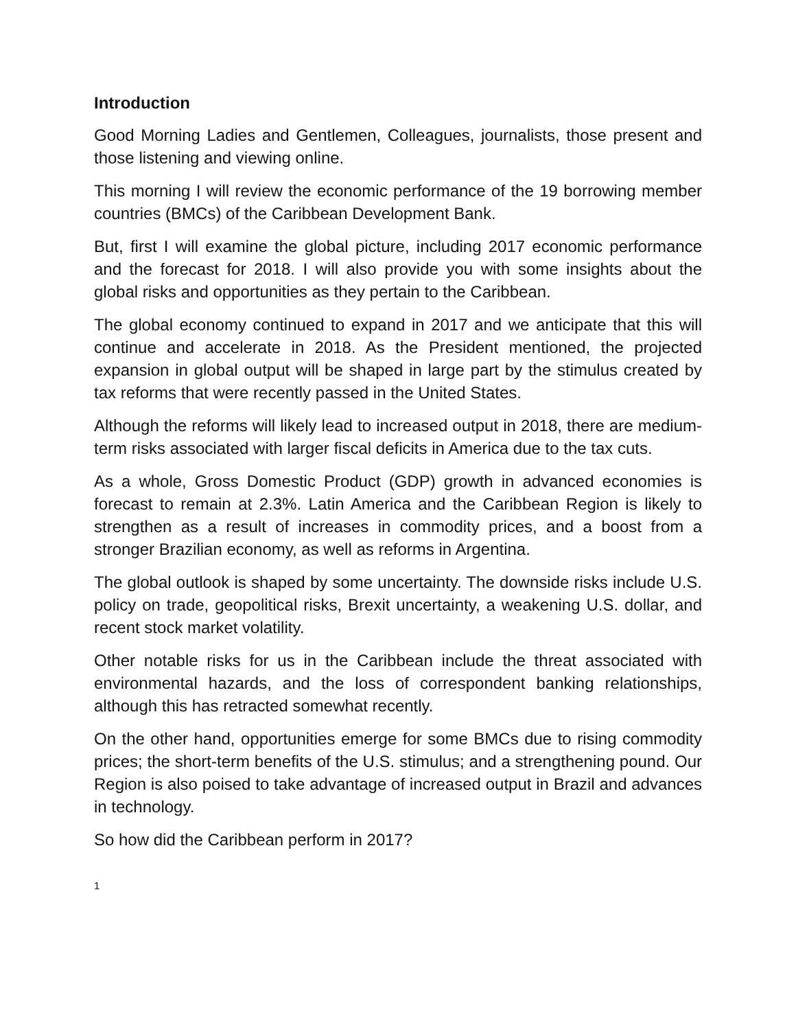Introduction
Good Morning Ladies and Gentlemen, Colleagues, journalists, those present and those listening and viewing online.
This morning I will review the economic performance of the 19 borrowing member countries (BMCs) of the Caribbean Development Bank.
But, first I will examine the global picture, including 2017 economic performance and the forecast for 2018. I will also provide you with some insights about the global risks and opportunities as they pertain to the Caribbean.
The global economy continued to expand in 2017 and we anticipate that this will continue and accelerate in 2018. As the President mentioned, the projected expansion in global output will be shaped in large part by the stimulus created by tax reforms that were recently passed in the United States.
Although the reforms will likely lead to increased output in 2018, there are medium-term risks associated with larger fiscal deficits in America due to the tax cuts.
As a whole, Gross Domestic Product (GDP) growth in advanced economies is forecast to remain at 2.3%. Latin America and the Caribbean Region is likely to strengthen as a result of increases in commodity prices, and a boost from a stronger Brazilian economy, as well as reforms in Argentina.
The global outlook is shaped by some uncertainty. The downside risks include U.S. policy on trade, geopolitical risks, Brexit uncertainty, a weakening U.S. dollar, and recent stock market volatility.
Other notable risks for us in the Caribbean include the threat associated with environmental hazards, and the loss of correspondent banking relationships, although this has retracted somewhat recently.
On the other hand, opportunities emerge for some BMCs due to rising commodity prices; the short-term benefits of the U.S. stimulus; and a strengthening pound. Our Region is also poised to take advantage of increased output in Brazil and advances in technology.
So how did the Caribbean perform in 2017?
1